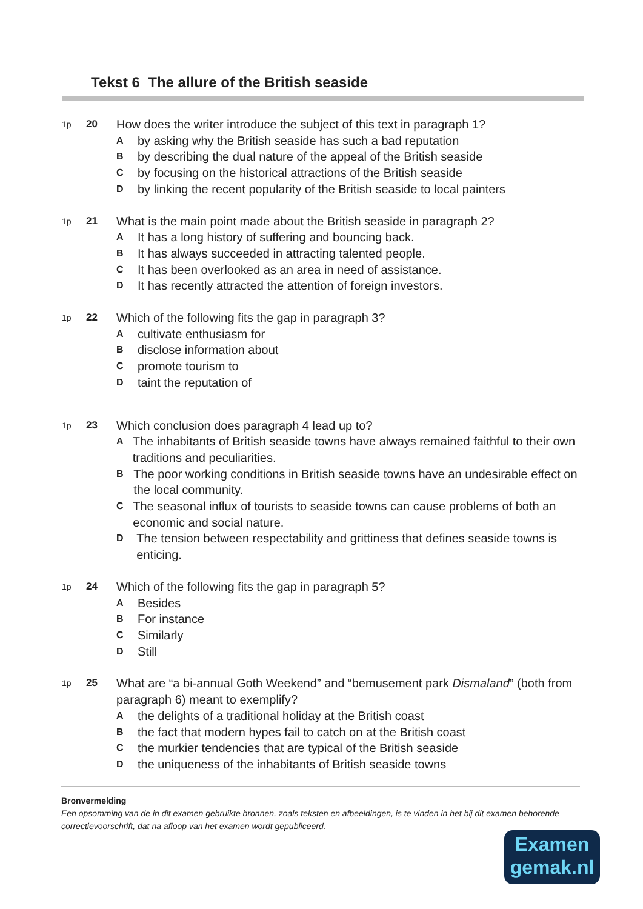Tekst 6 The allure of the British seaside
1p
20
How does the writer introduce the subject of this text in paragraph 1?
Aby asking why the British seaside has such a bad reputation
Bby describing the dual nature of the appeal of the British seaside
Cby focusing on the historical attractions of the British seaside
Dby linking the recent popularity of the British seaside to local painters
1p
21
What is the main point made about the British seaside in paragraph 2?
A It has a long history of suffering and bouncing back.
B It has always succeeded in attracting talented people.
C It has been overlooked as an area in need of assistance.
D It has recently attracted the attention of foreign investors.
1p
22
Which of the following fits the gap in paragraph 3?
Acultivate enthusiasm for
Bdisclose information about
Cpromote tourism to
Dtaint the reputation of
1p
23
Which conclusion does paragraph 4 lead up to?
A The inhabitants of British seaside towns have always remained faithful to their own traditions and peculiarities.
B The poor working conditions in British seaside towns have an undesirable effect on the local community.
C The seasonal influx of tourists to seaside towns can cause problems of both an economic and social nature.
D The tension between respectability and grittiness that defines seaside towns is enticing.
1p
24
Which of the following fits the gap in paragraph 5?
A Besides
B For instance
C Similarly
D Still
1p
25
What are “a bi-annual Goth Weekend” and “bemusement park Dismaland” (both from paragraph 6) meant to exemplify?
Athe delights of a traditional holiday at the British coast
Bthe fact that modern hypes fail to catch on at the British coast
Cthe murkier tendencies that are typical of the British seaside
Dthe uniqueness of the inhabitants of British seaside towns
Bronvermelding
Een opsomming van de in dit examen gebruikte bronnen, zoals teksten en afbeeldingen, is te vinden in het bij dit examen behorende correctievoorschrift, dat na afloop van het examen wordt gepubliceerd.
Examen
gemak.nl